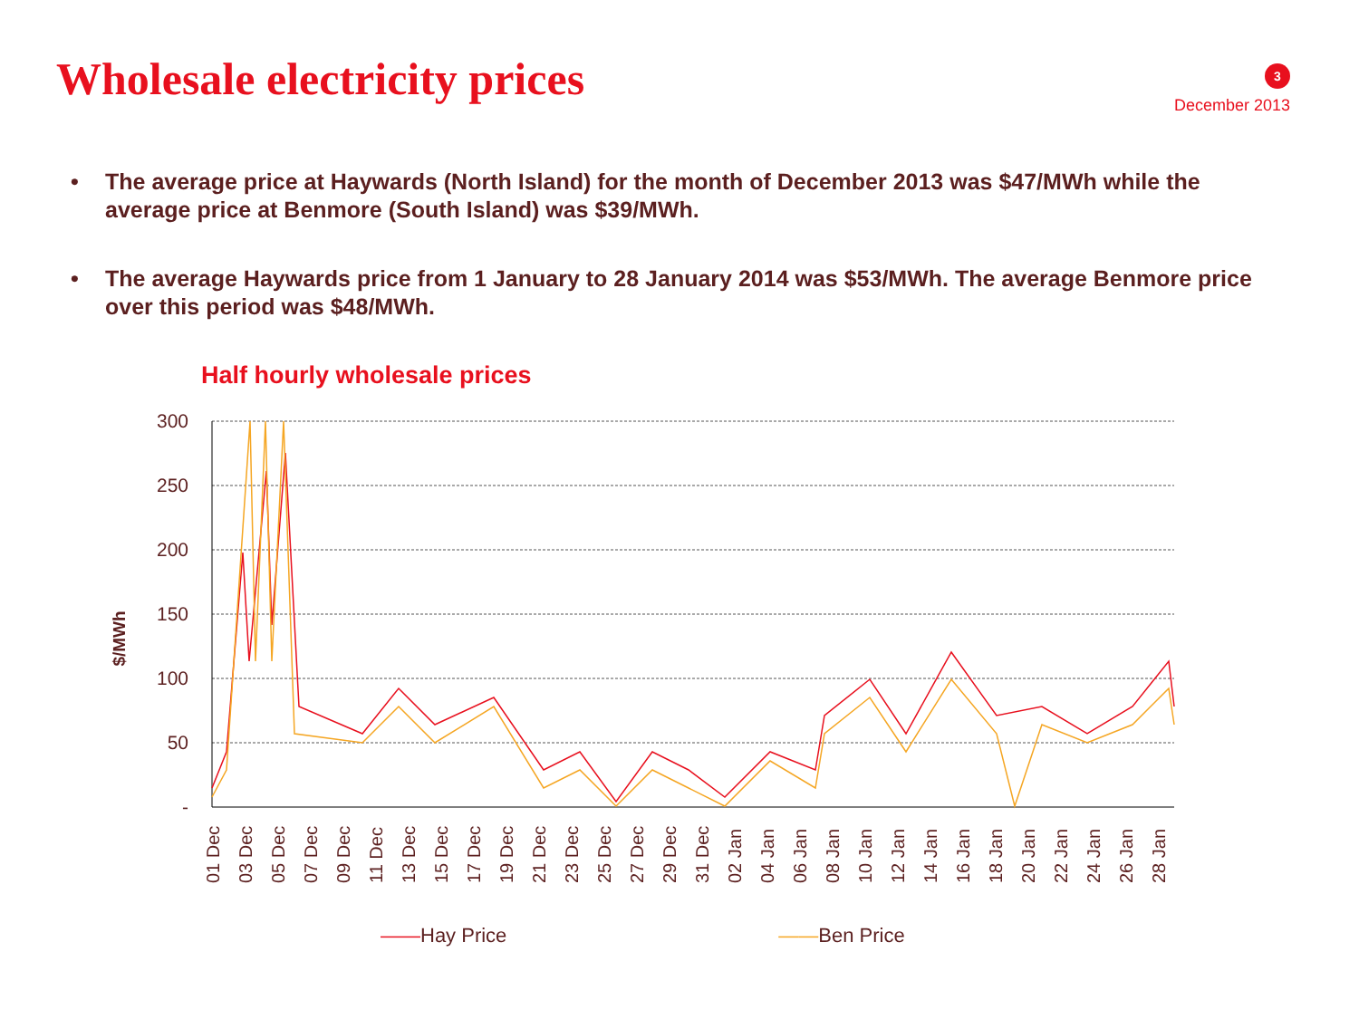Wholesale electricity prices
3
December 2013
• The average price at Haywards (North Island) for the month of December 2013 was $47/MWh while the average price at Benmore (South Island) was $39/MWh.
• The average Haywards price from 1 January to 28 January 2014 was $53/MWh. The average Benmore price over this period was $48/MWh.
Half hourly wholesale prices
300
250
200
150
100
50
-
$/MWh
01 Dec
03 Dec
05 Dec
07 Dec
09 Dec
11 Dec
13 Dec
15 Dec
17 Dec
19 Dec
21 Dec
23 Dec
25 Dec
27 Dec
29 Dec
31 Dec
02 Jan
04 Jan
06 Jan
08 Jan
10 Jan
12 Jan
14 Jan
16 Jan
18 Jan
20 Jan
22 Jan
24 Jan
26 Jan
28 Jan
——Hay Price ——Ben Price